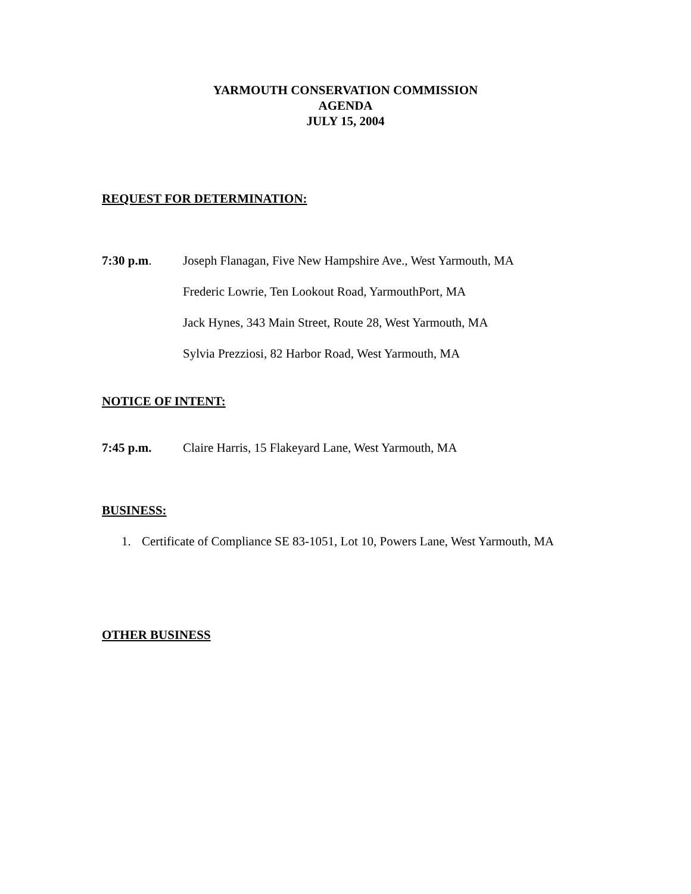YARMOUTH CONSERVATION COMMISSION
AGENDA
JULY 15, 2004
REQUEST FOR DETERMINATION:
7:30 p.m. Joseph Flanagan, Five New Hampshire Ave., West Yarmouth, MA
Frederic Lowrie, Ten Lookout Road, YarmouthPort, MA
Jack Hynes, 343 Main Street, Route 28, West Yarmouth, MA
Sylvia Prezziosi, 82 Harbor Road, West Yarmouth, MA
NOTICE OF INTENT:
7:45 p.m. Claire Harris, 15 Flakeyard Lane, West Yarmouth, MA
BUSINESS:
1. Certificate of Compliance SE 83-1051, Lot 10, Powers Lane, West Yarmouth, MA
OTHER BUSINESS